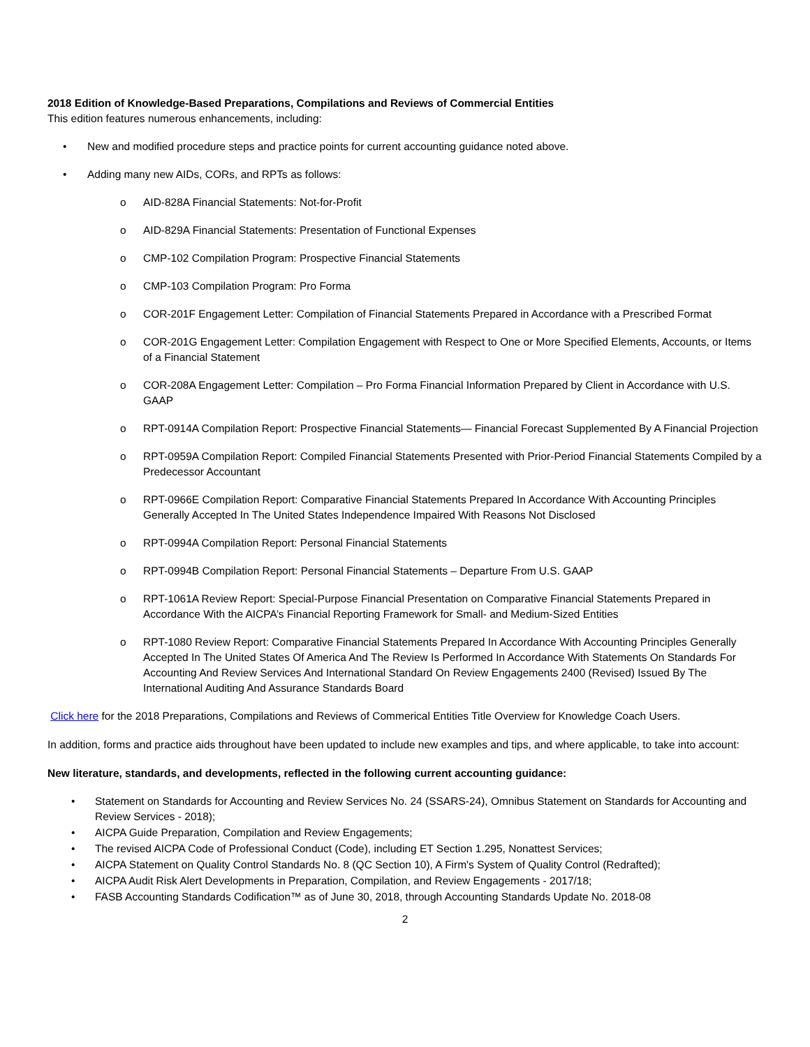2018 Edition of Knowledge-Based Preparations, Compilations and Reviews of Commercial Entities
This edition features numerous enhancements, including:
• New and modified procedure steps and practice points for current accounting guidance noted above.
• Adding many new AIDs, CORs, and RPTs as follows:
o AID-828A Financial Statements: Not-for-Profit
o AID-829A Financial Statements: Presentation of Functional Expenses
o CMP-102 Compilation Program: Prospective Financial Statements
o CMP-103 Compilation Program: Pro Forma
o COR-201F Engagement Letter: Compilation of Financial Statements Prepared in Accordance with a Prescribed Format
o COR-201G Engagement Letter: Compilation Engagement with Respect to One or More Specified Elements, Accounts, or Items of a Financial Statement
o COR-208A Engagement Letter: Compilation – Pro Forma Financial Information Prepared by Client in Accordance with U.S. GAAP
o RPT-0914A Compilation Report: Prospective Financial Statements— Financial Forecast Supplemented By A Financial Projection
o RPT-0959A Compilation Report: Compiled Financial Statements Presented with Prior-Period Financial Statements Compiled by a Predecessor Accountant
o RPT-0966E Compilation Report: Comparative Financial Statements Prepared In Accordance With Accounting Principles Generally Accepted In The United States Independence Impaired With Reasons Not Disclosed
o RPT-0994A Compilation Report: Personal Financial Statements
o RPT-0994B Compilation Report: Personal Financial Statements – Departure From U.S. GAAP
o RPT-1061A Review Report: Special-Purpose Financial Presentation on Comparative Financial Statements Prepared in Accordance With the AICPA’s Financial Reporting Framework for Small- and Medium-Sized Entities
o RPT-1080 Review Report: Comparative Financial Statements Prepared In Accordance With Accounting Principles Generally Accepted In The United States Of America And The Review Is Performed In Accordance With Statements On Standards For Accounting And Review Services And International Standard On Review Engagements 2400 (Revised) Issued By The International Auditing And Assurance Standards Board
Click here for the 2018 Preparations, Compilations and Reviews of Commerical Entities Title Overview for Knowledge Coach Users.
In addition, forms and practice aids throughout have been updated to include new examples and tips, and where applicable, to take into account:
New literature, standards, and developments, reflected in the following current accounting guidance:
• Statement on Standards for Accounting and Review Services No. 24 (SSARS-24), Omnibus Statement on Standards for Accounting and Review Services - 2018);
• AICPA Guide Preparation, Compilation and Review Engagements;
• The revised AICPA Code of Professional Conduct (Code), including ET Section 1.295, Nonattest Services;
• AICPA Statement on Quality Control Standards No. 8 (QC Section 10), A Firm's System of Quality Control (Redrafted);
• AICPA Audit Risk Alert Developments in Preparation, Compilation, and Review Engagements - 2017/18;
• FASB Accounting Standards Codification™ as of June 30, 2018, through Accounting Standards Update No. 2018-08
2